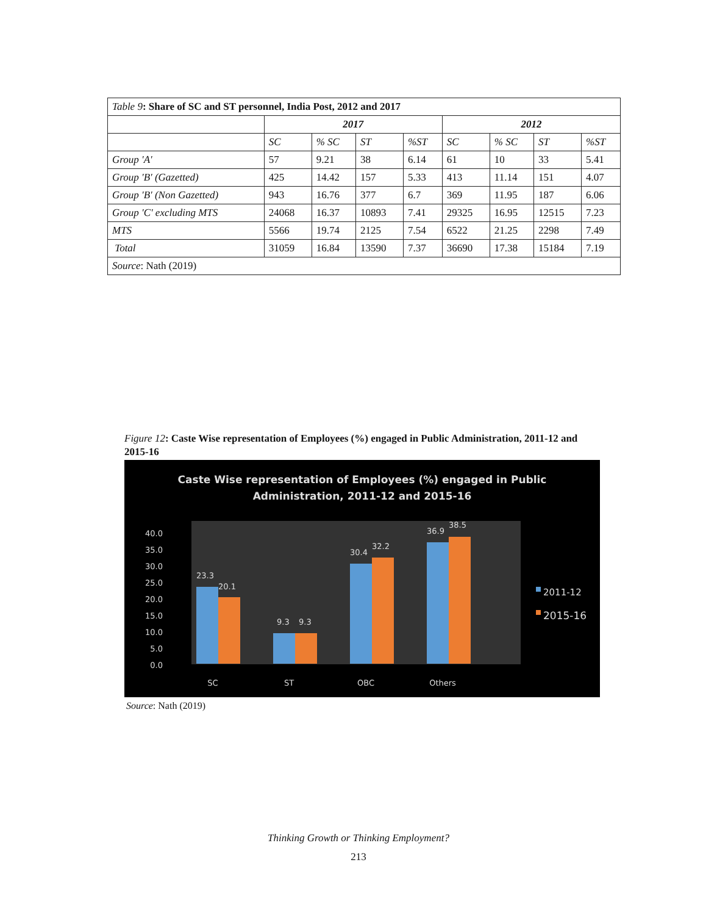| Table 9 : Share of SC and ST personnel, India Post, 2012 and 2017 | | | | | | | | |
| | 2017 | | | | 2012 | | | |
| | SC | % SC | ST | %ST | SC | % SC | ST | %ST |
| Group 'A' | 57 | 9.21 | 38 | 6.14 | 61 | 10 | 33 | 5.41 |
| Group 'B' (Gazetted) | 425 | 14.42 | 157 | 5.33 | 413 | 11.14 | 151 | 4.07 |
| Group 'B' (Non Gazetted) | 943 | 16.76 | 377 | 6.7 | 369 | 11.95 | 187 | 6.06 |
| Group 'C' excluding MTS | 24068 | 16.37 | 10893 | 7.41 | 29325 | 16.95 | 12515 | 7.23 |
| MTS | 5566 | 19.74 | 2125 | 7.54 | 6522 | 21.25 | 2298 | 7.49 |
| Total | 31059 | 16.84 | 13590 | 7.37 | 36690 | 17.38 | 15184 | 7.19 |
| Source : Nath (2019) | | | | | | | | |
Figure 12: Caste Wise representation of Employees (%) engaged in Public Administration, 2011-12 and 2015-16
Caste Wise representation of Employees (%) engaged in Public
Administration, 2011-12 and 2015-16
0.0
5.0
10.0
15.0
20.0
25.0
30.0
35.0
40.0
23.3
20.1
9.3
9.3
30.4
32.2
36.9
38.5
SC
ST
OBC
Others
2011-12
2015-16
Source: Nath (2019)
Thinking Growth or Thinking Employment?
213